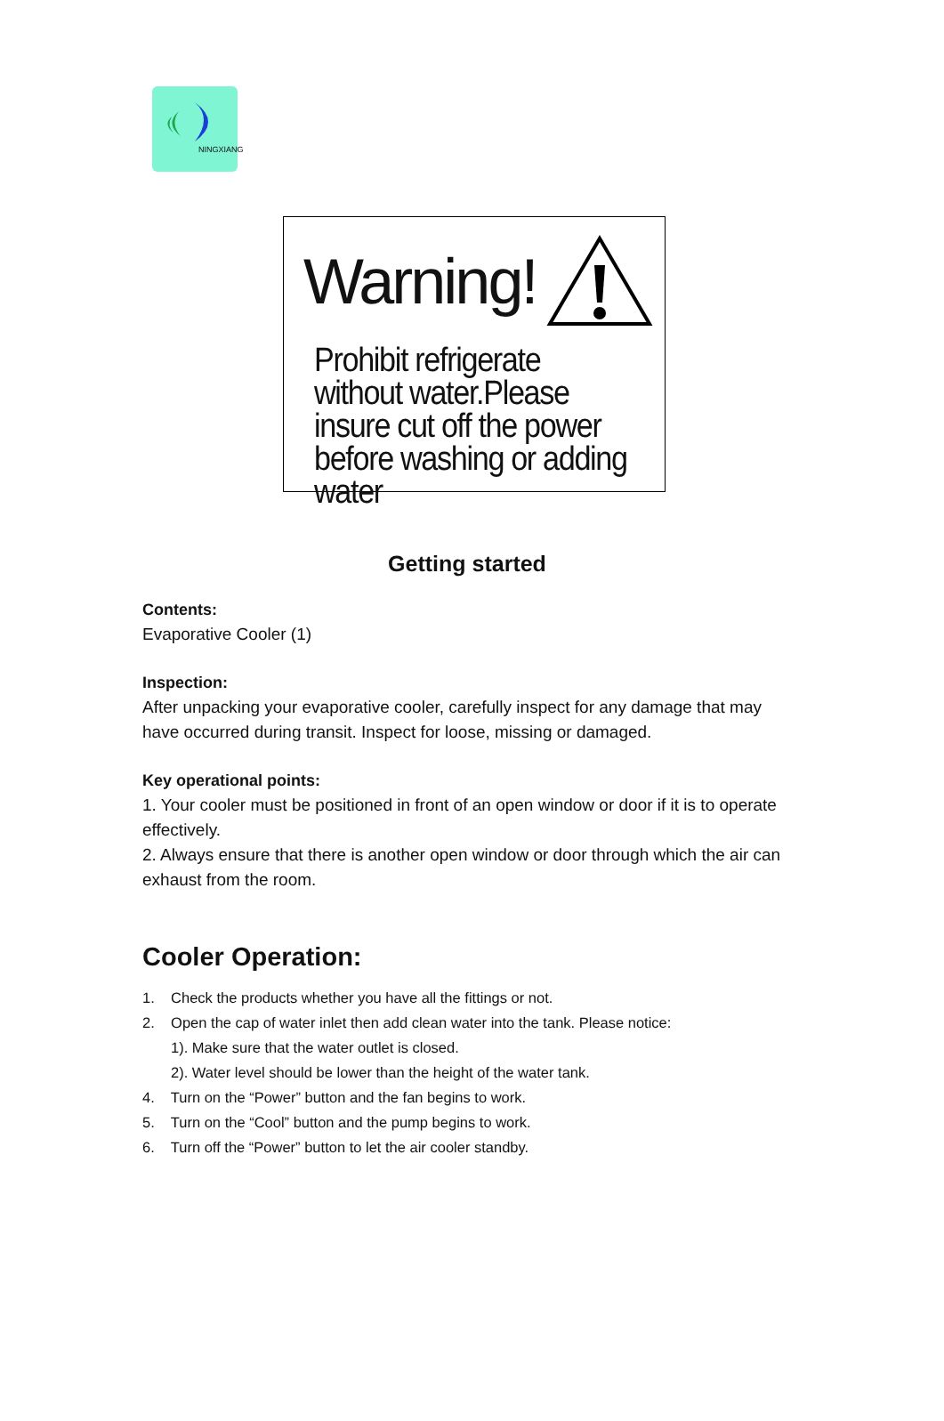NINGXIANG
Warning!
Prohibit refrigerate without water.Please insure cut off the power before washing or adding water
Getting started
Contents:
Evaporative Cooler (1)
Inspection:
After unpacking your evaporative cooler, carefully inspect for any damage that may have occurred during transit. Inspect for loose, missing or damaged.
Key operational points:
1. Your cooler must be positioned in front of an open window or door if it is to operate effectively.
2. Always ensure that there is another open window or door through which the air can exhaust from the room.
Cooler Operation:
1. Check the products whether you have all the fittings or not.
2. Open the cap of water inlet then add clean water into the tank. Please notice:
1). Make sure that the water outlet is closed.
2). Water level should be lower than the height of the water tank.
4. Turn on the “Power” button and the fan begins to work.
5. Turn on the “Cool” button and the pump begins to work.
6. Turn off the “Power” button to let the air cooler standby.